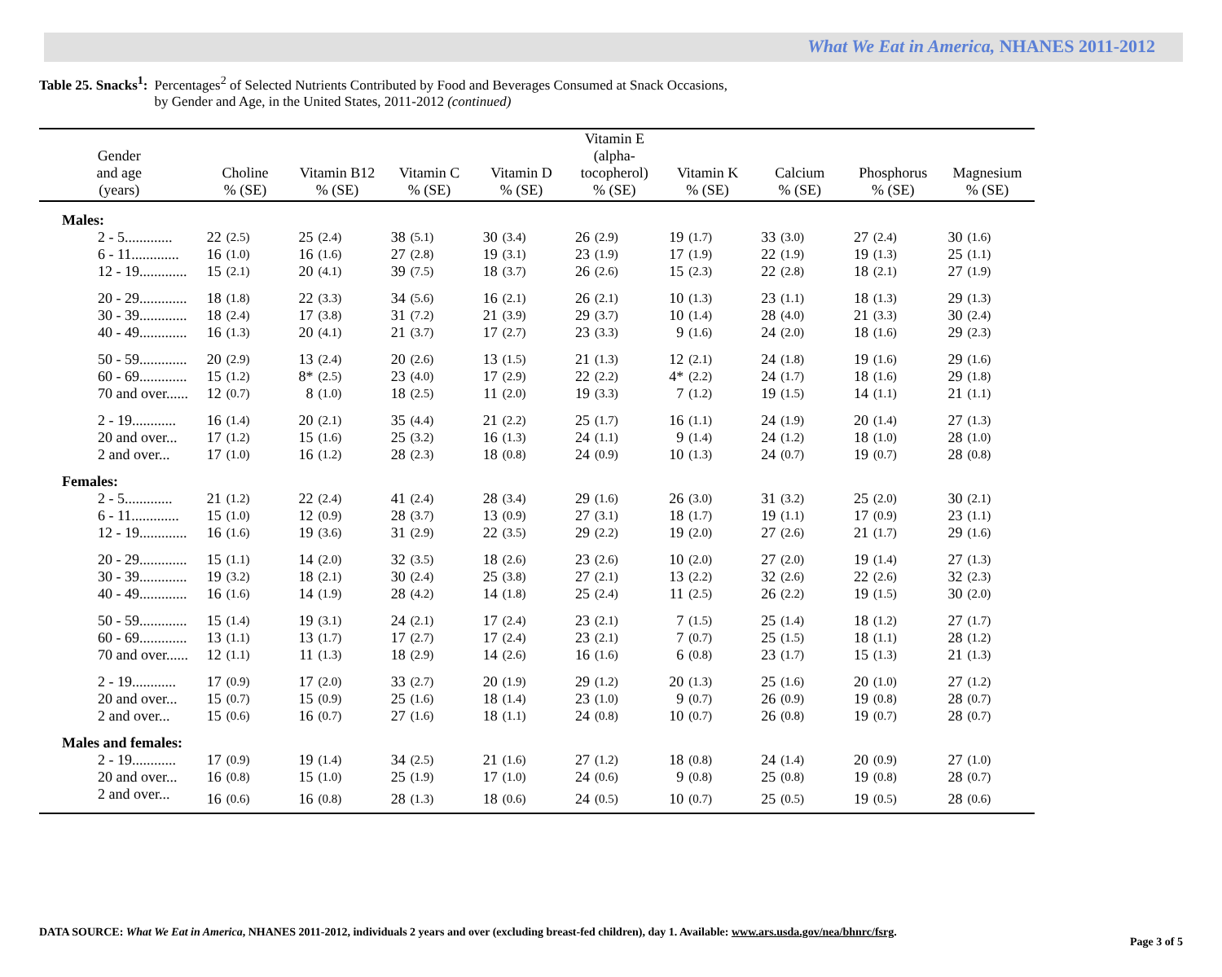What We Eat in America, NHANES 2011-2012
Table 25. Snacks<sup>1</sup>: Percentages<sup>2</sup> of Selected Nutrients Contributed by Food and Beverages Consumed at Snack Occasions,
by Gender and Age, in the United States, 2011-2012 (continued)
| Gender and age (years) | Choline % (SE) | | Vitamin B12 % (SE) | | Vitamin C % (SE) | | Vitamin D % (SE) | | Vitamin E (alpha- tocopherol) % (SE) | | Vitamin K % (SE) | | Calcium % (SE) | | Phosphorus % (SE) | | Magnesium % (SE) | |
| --- | --- | --- | --- | --- | --- | --- | --- | --- | --- | --- | --- | --- | --- | --- | --- | --- | --- | --- |
| Males: | | | | | | | | | | | | | | | | | | |
| 2 - 5............. | 22 | (2.5) | 25 | (2.4) | 38 | (5.1) | 30 | (3.4) | 26 | (2.9) | 19 | (1.7) | 33 | (3.0) | 27 | (2.4) | 30 | (1.6) |
| 6 - 11............. | 16 | (1.0) | 16 | (1.6) | 27 | (2.8) | 19 | (3.1) | 23 | (1.9) | 17 | (1.9) | 22 | (1.9) | 19 | (1.3) | 25 | (1.1) |
| 12 - 19............. | 15 | (2.1) | 20 | (4.1) | 39 | (7.5) | 18 | (3.7) | 26 | (2.6) | 15 | (2.3) | 22 | (2.8) | 18 | (2.1) | 27 | (1.9) |
| 20 - 29............. | 18 | (1.8) | 22 | (3.3) | 34 | (5.6) | 16 | (2.1) | 26 | (2.1) | 10 | (1.3) | 23 | (1.1) | 18 | (1.3) | 29 | (1.3) |
| 30 - 39............. | 18 | (2.4) | 17 | (3.8) | 31 | (7.2) | 21 | (3.9) | 29 | (3.7) | 10 | (1.4) | 28 | (4.0) | 21 | (3.3) | 30 | (2.4) |
| 40 - 49............. | 16 | (1.3) | 20 | (4.1) | 21 | (3.7) | 17 | (2.7) | 23 | (3.3) | 9 | (1.6) | 24 | (2.0) | 18 | (1.6) | 29 | (2.3) |
| 50 - 59............. | 20 | (2.9) | 13 | (2.4) | 20 | (2.6) | 13 | (1.5) | 21 | (1.3) | 12 | (2.1) | 24 | (1.8) | 19 | (1.6) | 29 | (1.6) |
| 60 - 69............. | 15 | (1.2) | 8* | (2.5) | 23 | (4.0) | 17 | (2.9) | 22 | (2.2) | 4* | (2.2) | 24 | (1.7) | 18 | (1.6) | 29 | (1.8) |
| 70 and over...... | 12 | (0.7) | 8 | (1.0) | 18 | (2.5) | 11 | (2.0) | 19 | (3.3) | 7 | (1.2) | 19 | (1.5) | 14 | (1.1) | 21 | (1.1) |
| 2 - 19............ | 16 | (1.4) | 20 | (2.1) | 35 | (4.4) | 21 | (2.2) | 25 | (1.7) | 16 | (1.1) | 24 | (1.9) | 20 | (1.4) | 27 | (1.3) |
| 20 and over... | 17 | (1.2) | 15 | (1.6) | 25 | (3.2) | 16 | (1.3) | 24 | (1.1) | 9 | (1.4) | 24 | (1.2) | 18 | (1.0) | 28 | (1.0) |
| 2 and over... | 17 | (1.0) | 16 | (1.2) | 28 | (2.3) | 18 | (0.8) | 24 | (0.9) | 10 | (1.3) | 24 | (0.7) | 19 | (0.7) | 28 | (0.8) |
| Females: | | | | | | | | | | | | | | | | | | |
| 2 - 5............. | 21 | (1.2) | 22 | (2.4) | 41 | (2.4) | 28 | (3.4) | 29 | (1.6) | 26 | (3.0) | 31 | (3.2) | 25 | (2.0) | 30 | (2.1) |
| 6 - 11............. | 15 | (1.0) | 12 | (0.9) | 28 | (3.7) | 13 | (0.9) | 27 | (3.1) | 18 | (1.7) | 19 | (1.1) | 17 | (0.9) | 23 | (1.1) |
| 12 - 19............. | 16 | (1.6) | 19 | (3.6) | 31 | (2.9) | 22 | (3.5) | 29 | (2.2) | 19 | (2.0) | 27 | (2.6) | 21 | (1.7) | 29 | (1.6) |
| 20 - 29............. | 15 | (1.1) | 14 | (2.0) | 32 | (3.5) | 18 | (2.6) | 23 | (2.6) | 10 | (2.0) | 27 | (2.0) | 19 | (1.4) | 27 | (1.3) |
| 30 - 39............. | 19 | (3.2) | 18 | (2.1) | 30 | (2.4) | 25 | (3.8) | 27 | (2.1) | 13 | (2.2) | 32 | (2.6) | 22 | (2.6) | 32 | (2.3) |
| 40 - 49............. | 16 | (1.6) | 14 | (1.9) | 28 | (4.2) | 14 | (1.8) | 25 | (2.4) | 11 | (2.5) | 26 | (2.2) | 19 | (1.5) | 30 | (2.0) |
| 50 - 59............. | 15 | (1.4) | 19 | (3.1) | 24 | (2.1) | 17 | (2.4) | 23 | (2.1) | 7 | (1.5) | 25 | (1.4) | 18 | (1.2) | 27 | (1.7) |
| 60 - 69............. | 13 | (1.1) | 13 | (1.7) | 17 | (2.7) | 17 | (2.4) | 23 | (2.1) | 7 | (0.7) | 25 | (1.5) | 18 | (1.1) | 28 | (1.2) |
| 70 and over...... | 12 | (1.1) | 11 | (1.3) | 18 | (2.9) | 14 | (2.6) | 16 | (1.6) | 6 | (0.8) | 23 | (1.7) | 15 | (1.3) | 21 | (1.3) |
| 2 - 19............ | 17 | (0.9) | 17 | (2.0) | 33 | (2.7) | 20 | (1.9) | 29 | (1.2) | 20 | (1.3) | 25 | (1.6) | 20 | (1.0) | 27 | (1.2) |
| 20 and over... | 15 | (0.7) | 15 | (0.9) | 25 | (1.6) | 18 | (1.4) | 23 | (1.0) | 9 | (0.7) | 26 | (0.9) | 19 | (0.8) | 28 | (0.7) |
| 2 and over... | 15 | (0.6) | 16 | (0.7) | 27 | (1.6) | 18 | (1.1) | 24 | (0.8) | 10 | (0.7) | 26 | (0.8) | 19 | (0.7) | 28 | (0.7) |
| Males and females: | | | | | | | | | | | | | | | | | | |
| 2 - 19............ | 17 | (0.9) | 19 | (1.4) | 34 | (2.5) | 21 | (1.6) | 27 | (1.2) | 18 | (0.8) | 24 | (1.4) | 20 | (0.9) | 27 | (1.0) |
| 20 and over... | 16 | (0.8) | 15 | (1.0) | 25 | (1.9) | 17 | (1.0) | 24 | (0.6) | 9 | (0.8) | 25 | (0.8) | 19 | (0.8) | 28 | (0.7) |
| 2 and over... | 16 | (0.6) | 16 | (0.8) | 28 | (1.3) | 18 | (0.6) | 24 | (0.5) | 10 | (0.7) | 25 | (0.5) | 19 | (0.5) | 28 | (0.6) |
DATA SOURCE: What We Eat in America, NHANES 2011-2012, individuals 2 years and over (excluding breast-fed children), day 1. Available: www.ars.usda.gov/nea/bhnrc/fsrg.
Page 3 of 5